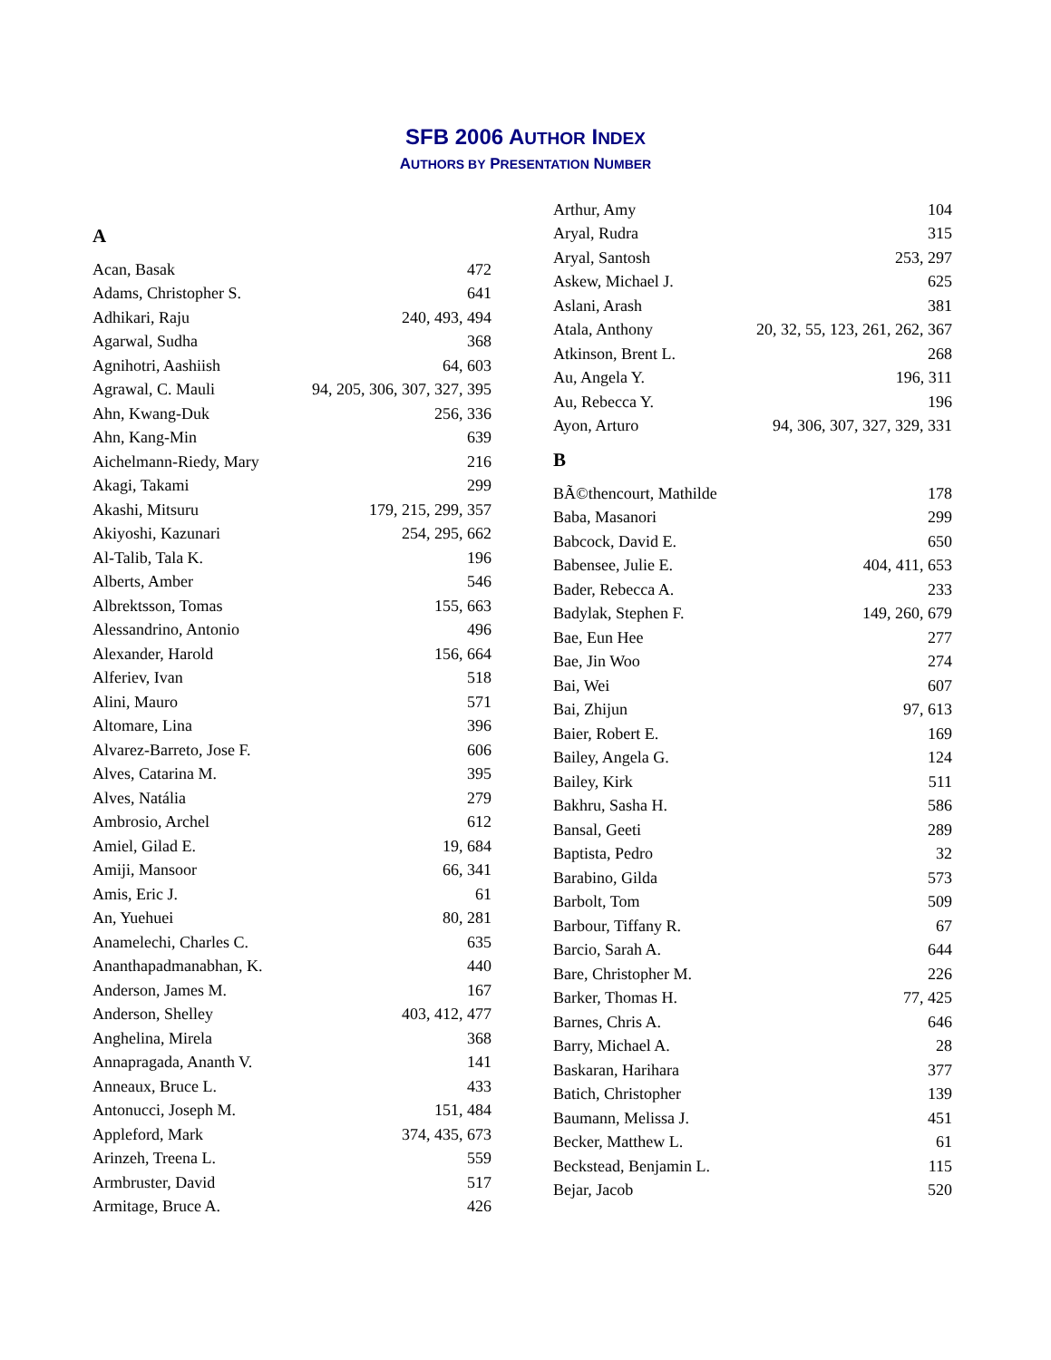SFB 2006 AUTHOR INDEX
AUTHORS BY PRESENTATION NUMBER
| A | |
| Acan, Basak | 472 |
| Adams, Christopher S. | 641 |
| Adhikari, Raju | 240, 493, 494 |
| Agarwal, Sudha | 368 |
| Agnihotri, Aashiish | 64, 603 |
| Agrawal, C. Mauli | 94, 205, 306, 307, 327, 395 |
| Ahn, Kwang-Duk | 256, 336 |
| Ahn, Kang-Min | 639 |
| Aichelmann-Riedy, Mary | 216 |
| Akagi, Takami | 299 |
| Akashi, Mitsuru | 179, 215, 299, 357 |
| Akiyoshi, Kazunari | 254, 295, 662 |
| Al-Talib, Tala K. | 196 |
| Alberts, Amber | 546 |
| Albrektsson, Tomas | 155, 663 |
| Alessandrino, Antonio | 496 |
| Alexander, Harold | 156, 664 |
| Alferiev, Ivan | 518 |
| Alini, Mauro | 571 |
| Altomare, Lina | 396 |
| Alvarez-Barreto, Jose F. | 606 |
| Alves, Catarina M. | 395 |
| Alves, Natália | 279 |
| Ambrosio, Archel | 612 |
| Amiel, Gilad E. | 19, 684 |
| Amiji, Mansoor | 66, 341 |
| Amis, Eric J. | 61 |
| An, Yuehuei | 80, 281 |
| Anamelechi, Charles C. | 635 |
| Ananthapadmanabhan, K. | 440 |
| Anderson, James M. | 167 |
| Anderson, Shelley | 403, 412, 477 |
| Anghelina, Mirela | 368 |
| Annapragada, Ananth V. | 141 |
| Anneaux, Bruce L. | 433 |
| Antonucci, Joseph M. | 151, 484 |
| Appleford, Mark | 374, 435, 673 |
| Arinzeh, Treena L. | 559 |
| Armbruster, David | 517 |
| Armitage, Bruce A. | 426 |
| Arthur, Amy | 104 |
| Aryal, Rudra | 315 |
| Aryal, Santosh | 253, 297 |
| Askew, Michael J. | 625 |
| Aslani, Arash | 381 |
| Atala, Anthony | 20, 32, 55, 123, 261, 262, 367 |
| Atkinson, Brent L. | 268 |
| Au, Angela Y. | 196, 311 |
| Au, Rebecca Y. | 196 |
| Ayon, Arturo | 94, 306, 307, 327, 329, 331 |
| B | |
| BÃ©thencourt, Mathilde | 178 |
| Baba, Masanori | 299 |
| Babcock, David E. | 650 |
| Babensee, Julie E. | 404, 411, 653 |
| Bader, Rebecca A. | 233 |
| Badylak, Stephen F. | 149, 260, 679 |
| Bae, Eun Hee | 277 |
| Bae, Jin Woo | 274 |
| Bai, Wei | 607 |
| Bai, Zhijun | 97, 613 |
| Baier, Robert E. | 169 |
| Bailey, Angela G. | 124 |
| Bailey, Kirk | 511 |
| Bakhru, Sasha H. | 586 |
| Bansal, Geeti | 289 |
| Baptista, Pedro | 32 |
| Barabino, Gilda | 573 |
| Barbolt, Tom | 509 |
| Barbour, Tiffany R. | 67 |
| Barcio, Sarah A. | 644 |
| Bare, Christopher M. | 226 |
| Barker, Thomas H. | 77, 425 |
| Barnes, Chris A. | 646 |
| Barry, Michael A. | 28 |
| Baskaran, Harihara | 377 |
| Batich, Christopher | 139 |
| Baumann, Melissa J. | 451 |
| Becker, Matthew L. | 61 |
| Beckstead, Benjamin L. | 115 |
| Bejar, Jacob | 520 |